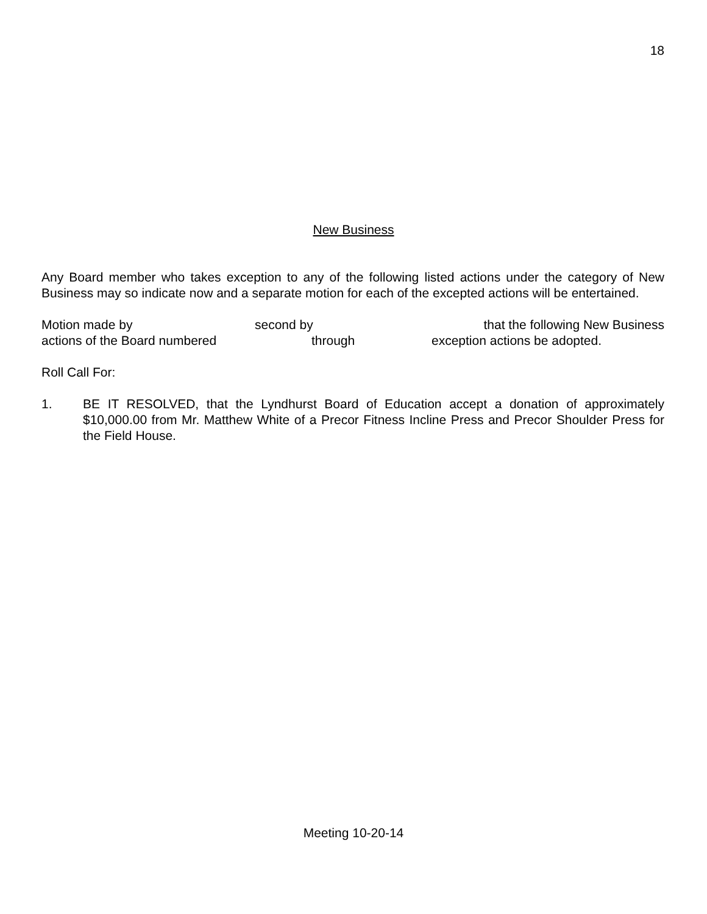18
New Business
Any Board member who takes exception to any of the following listed actions under the category of New Business may so indicate now and a separate motion for each of the excepted actions will be entertained.
Motion made by second by that the following New Business
actions of the Board numbered through exception actions be adopted.
Roll Call For:
1. BE IT RESOLVED, that the Lyndhurst Board of Education accept a donation of approximately $10,000.00 from Mr. Matthew White of a Precor Fitness Incline Press and Precor Shoulder Press for the Field House.
Meeting 10-20-14